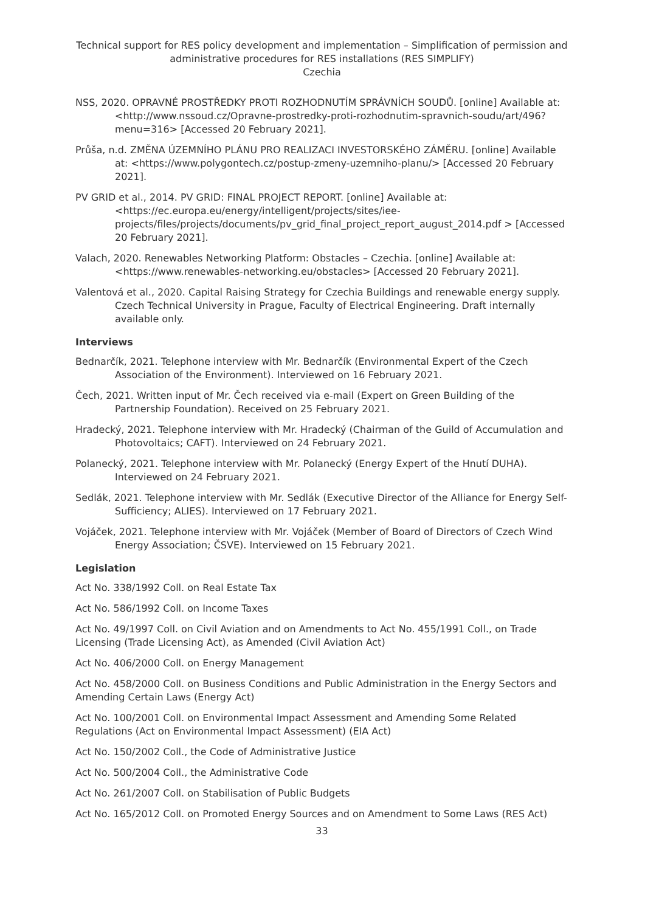Technical support for RES policy development and implementation – Simplification of permission and administrative procedures for RES installations (RES SIMPLIFY)
Czechia
NSS, 2020. OPRAVNÉ PROSTŘEDKY PROTI ROZHODNUTÍM SPRÁVNÍCH SOUDŮ. [online] Available at: <http://www.nssoud.cz/Opravne-prostredky-proti-rozhodnutim-spravnich-soudu/art/496?menu=316> [Accessed 20 February 2021].
Průša, n.d. ZMĚNA ÚZEMNÍHO PLÁNU PRO REALIZACI INVESTORSKÉHO ZÁMĚRU. [online] Available at: <https://www.polygontech.cz/postup-zmeny-uzemniho-planu/> [Accessed 20 February 2021].
PV GRID et al., 2014. PV GRID: FINAL PROJECT REPORT. [online] Available at: <https://ec.europa.eu/energy/intelligent/projects/sites/iee-projects/files/projects/documents/pv_grid_final_project_report_august_2014.pdf > [Accessed 20 February 2021].
Valach, 2020. Renewables Networking Platform: Obstacles – Czechia. [online] Available at: <https://www.renewables-networking.eu/obstacles> [Accessed 20 February 2021].
Valentová et al., 2020. Capital Raising Strategy for Czechia Buildings and renewable energy supply. Czech Technical University in Prague, Faculty of Electrical Engineering. Draft internally available only.
Interviews
Bednarčík, 2021. Telephone interview with Mr. Bednarčík (Environmental Expert of the Czech Association of the Environment). Interviewed on 16 February 2021.
Čech, 2021. Written input of Mr. Čech received via e-mail (Expert on Green Building of the Partnership Foundation). Received on 25 February 2021.
Hradecký, 2021. Telephone interview with Mr. Hradecký (Chairman of the Guild of Accumulation and Photovoltaics; CAFT). Interviewed on 24 February 2021.
Polanecký, 2021. Telephone interview with Mr. Polanecký (Energy Expert of the Hnutí DUHA). Interviewed on 24 February 2021.
Sedlák, 2021. Telephone interview with Mr. Sedlák (Executive Director of the Alliance for Energy Self-Sufficiency; ALIES). Interviewed on 17 February 2021.
Vojáček, 2021. Telephone interview with Mr. Vojáček (Member of Board of Directors of Czech Wind Energy Association; ČSVE). Interviewed on 15 February 2021.
Legislation
Act No. 338/1992 Coll. on Real Estate Tax
Act No. 586/1992 Coll. on Income Taxes
Act No. 49/1997 Coll. on Civil Aviation and on Amendments to Act No. 455/1991 Coll., on Trade Licensing (Trade Licensing Act), as Amended (Civil Aviation Act)
Act No. 406/2000 Coll. on Energy Management
Act No. 458/2000 Coll. on Business Conditions and Public Administration in the Energy Sectors and Amending Certain Laws (Energy Act)
Act No. 100/2001 Coll. on Environmental Impact Assessment and Amending Some Related Regulations (Act on Environmental Impact Assessment) (EIA Act)
Act No. 150/2002 Coll., the Code of Administrative Justice
Act No. 500/2004 Coll., the Administrative Code
Act No. 261/2007 Coll. on Stabilisation of Public Budgets
Act No. 165/2012 Coll. on Promoted Energy Sources and on Amendment to Some Laws (RES Act)
33